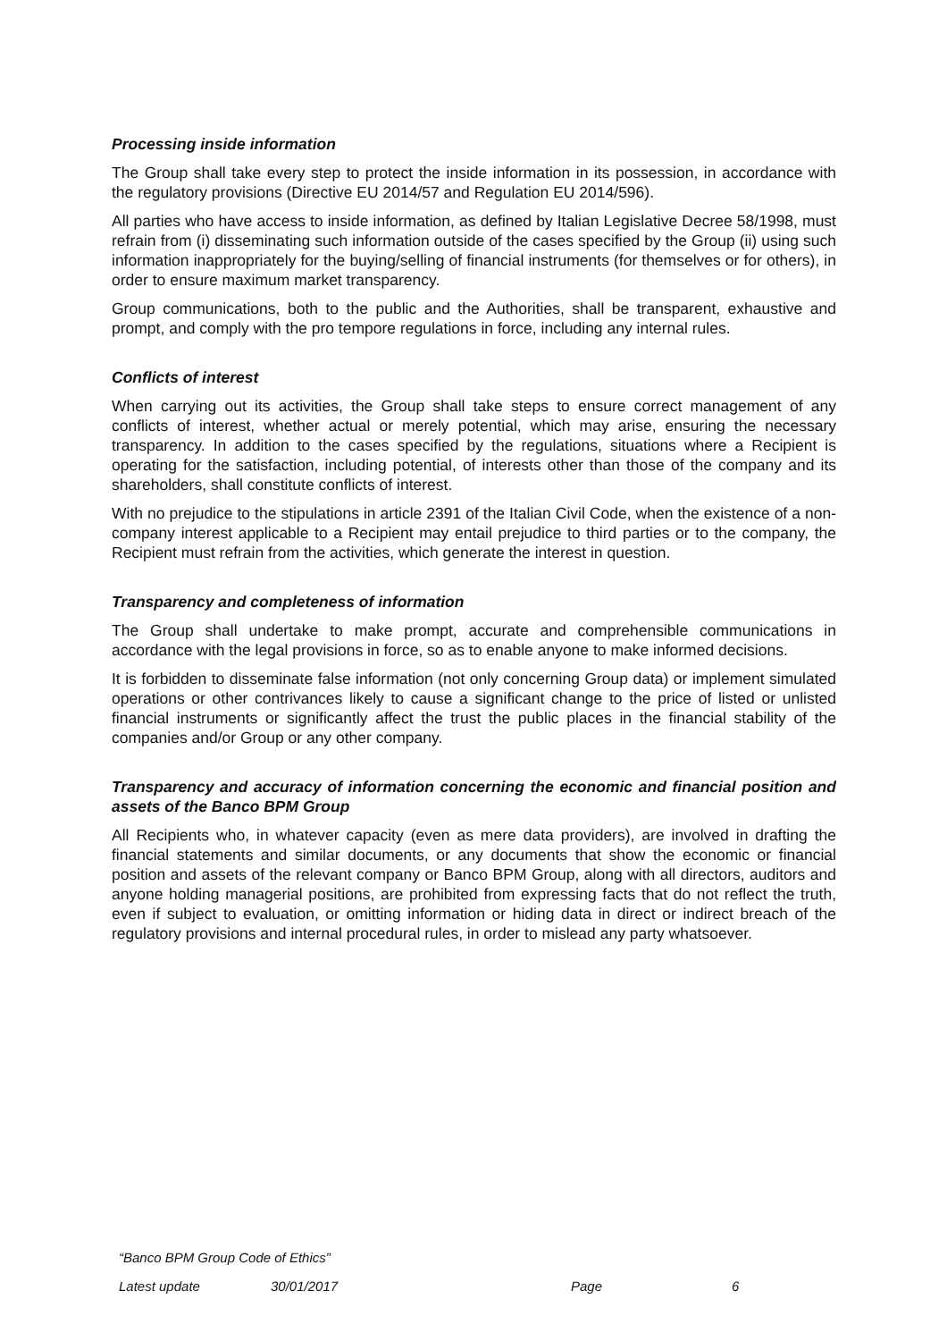Processing inside information
The Group shall take every step to protect the inside information in its possession, in accordance with the regulatory provisions (Directive EU 2014/57 and Regulation EU 2014/596).
All parties who have access to inside information, as defined by Italian Legislative Decree 58/1998, must refrain from (i) disseminating such information outside of the cases specified by the Group (ii) using such information inappropriately for the buying/selling of financial instruments (for themselves or for others), in order to ensure maximum market transparency.
Group communications, both to the public and the Authorities, shall be transparent, exhaustive and prompt, and comply with the pro tempore regulations in force, including any internal rules.
Conflicts of interest
When carrying out its activities, the Group shall take steps to ensure correct management of any conflicts of interest, whether actual or merely potential, which may arise, ensuring the necessary transparency. In addition to the cases specified by the regulations, situations where a Recipient is operating for the satisfaction, including potential, of interests other than those of the company and its shareholders, shall constitute conflicts of interest.
With no prejudice to the stipulations in article 2391 of the Italian Civil Code, when the existence of a non-company interest applicable to a Recipient may entail prejudice to third parties or to the company, the Recipient must refrain from the activities, which generate the interest in question.
Transparency and completeness of information
The Group shall undertake to make prompt, accurate and comprehensible communications in accordance with the legal provisions in force, so as to enable anyone to make informed decisions.
It is forbidden to disseminate false information (not only concerning Group data) or implement simulated operations or other contrivances likely to cause a significant change to the price of listed or unlisted financial instruments or significantly affect the trust the public places in the financial stability of the companies and/or Group or any other company.
Transparency and accuracy of information concerning the economic and financial position and assets of the Banco BPM Group
All Recipients who, in whatever capacity (even as mere data providers), are involved in drafting the financial statements and similar documents, or any documents that show the economic or financial position and assets of the relevant company or Banco BPM Group, along with all directors, auditors and anyone holding managerial positions, are prohibited from expressing facts that do not reflect the truth, even if subject to evaluation, or omitting information or hiding data in direct or indirect breach of the regulatory provisions and internal procedural rules, in order to mislead any party whatsoever.
“Banco BPM Group Code of Ethics”
Latest update 30/01/2017 Page 6